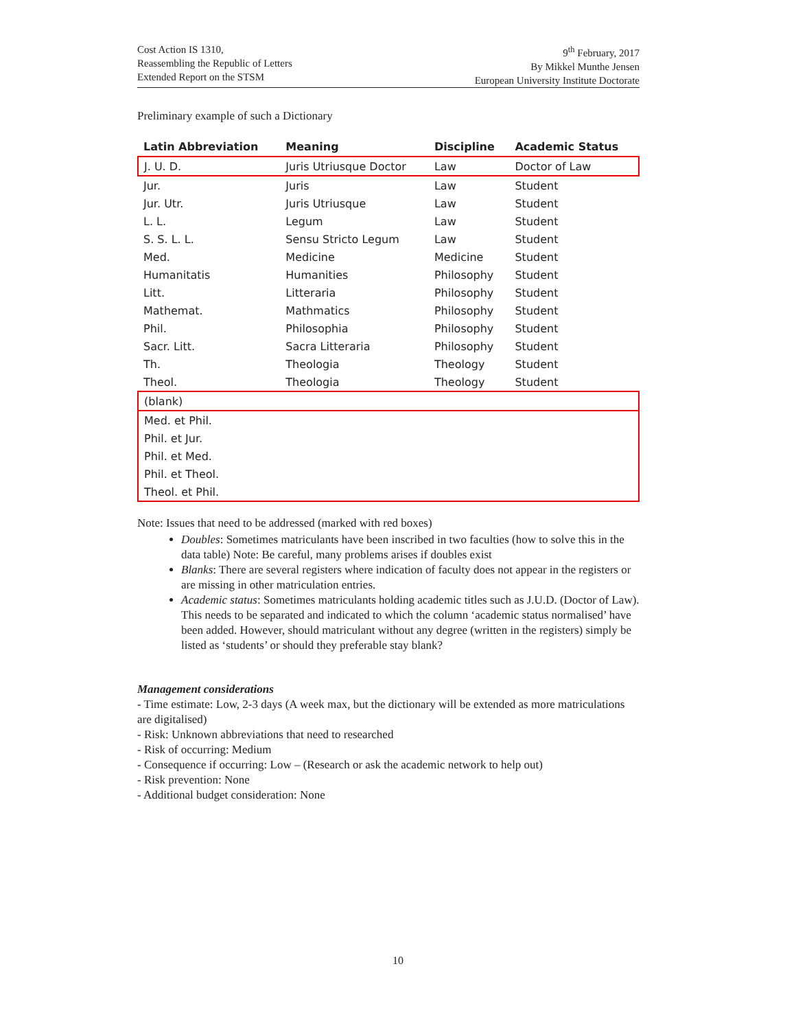Cost Action IS 1310,
Reassembling the Republic of Letters
Extended Report on the STSM
9<sup>th</sup> February, 2017
By Mikkel Munthe Jensen
European University Institute Doctorate
Preliminary example of such a Dictionary
| Latin Abbreviation | Meaning | Discipline | Academic Status |
| --- | --- | --- | --- |
| J. U. D. | Juris Utriusque Doctor | Law | Doctor of Law |
| Jur. | Juris | Law | Student |
| Jur. Utr. | Juris Utriusque | Law | Student |
| L. L. | Legum | Law | Student |
| S. S. L. L. | Sensu Stricto Legum | Law | Student |
| Med. | Medicine | Medicine | Student |
| Humanitatis | Humanities | Philosophy | Student |
| Litt. | Litteraria | Philosophy | Student |
| Mathemat. | Mathmatics | Philosophy | Student |
| Phil. | Philosophia | Philosophy | Student |
| Sacr. Litt. | Sacra Litteraria | Philosophy | Student |
| Th. | Theologia | Theology | Student |
| Theol. | Theologia | Theology | Student |
| (blank) | | | |
| Med. et Phil. | | | |
| Phil. et Jur. | | | |
| Phil. et Med. | | | |
| Phil. et Theol. | | | |
| Theol. et Phil. | | | |
Note: Issues that need to be addressed (marked with red boxes)
Doubles: Sometimes matriculants have been inscribed in two faculties (how to solve this in the data table) Note: Be careful, many problems arises if doubles exist
Blanks: There are several registers where indication of faculty does not appear in the registers or are missing in other matriculation entries.
Academic status: Sometimes matriculants holding academic titles such as J.U.D. (Doctor of Law). This needs to be separated and indicated to which the column ‘academic status normalised’ have been added. However, should matriculant without any degree (written in the registers) simply be listed as ‘students’ or should they preferable stay blank?
Management considerations
- Time estimate: Low, 2-3 days (A week max, but the dictionary will be extended as more matriculations are digitalised)
- Risk: Unknown abbreviations that need to researched
- Risk of occurring: Medium
- Consequence if occurring: Low – (Research or ask the academic network to help out)
- Risk prevention: None
- Additional budget consideration: None
10